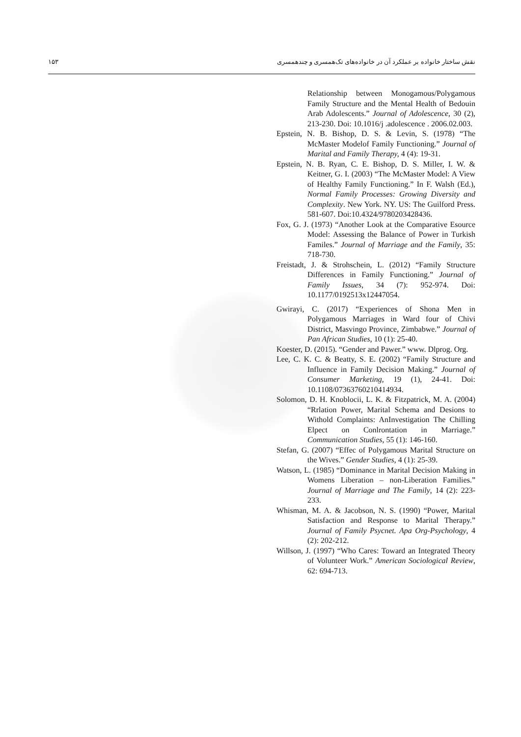۱۵۳ نقش ساختار خانواده بر عملکرد آن در خانواده‌های تک‌همسری و چندهمسری
Relationship between Monogamous/Polygamous Family Structure and the Mental Health of Bedouin Arab Adolescents.” Journal of Adolescence, 30 (2), 213-230. Doi: 10.1016/j .adolescence . 2006.02.003.
Epstein, N. B. Bishop, D. S. & Levin, S. (1978) “The McMaster Modelof Family Functioning.” Journal of Marital and Family Therapy, 4 (4): 19-31.
Epstein, N. B. Ryan, C. E. Bishop, D. S. Miller, I. W. & Keitner, G. I. (2003) “The McMaster Model: A View of Healthy Family Functioning.” In F. Walsh (Ed.), Normal Family Processes: Growing Diversity and Complexity. New York. NY. US: The Guilford Press. 581-607. Doi:10.4324/9780203428436.
Fox, G. J. (1973) “Another Look at the Comparative Esource Model: Assessing the Balance of Power in Turkish Familes.” Journal of Marriage and the Family, 35: 718-730.
Freistadt, J. & Strohschein, L. (2012) “Family Structure Differences in Family Functioning.” Journal of Family Issues, 34 (7): 952-974. Doi: 10.1177/0192513x12447054.
Gwirayi, C. (2017) “Experiences of Shona Men in Polygamous Marriages in Ward four of Chivi District, Masvingo Province, Zimbabwe.” Journal of Pan African Studies, 10 (1): 25-40.
Koester, D. (2015). “Gender and Pawer.” www. Dlprog. Org.
Lee, C. K. C. & Beatty, S. E. (2002) “Family Structure and Influence in Family Decision Making.” Journal of Consumer Marketing, 19 (1), 24-41. Doi: 10.1108/07363760210414934.
Solomon, D. H. Knoblocii, L. K. & Fitzpatrick, M. A. (2004) “Rrlation Power, Marital Schema and Desions to Withold Complaints: AnInvestigation The Chilling Elpect on Conlrontation in Marriage.” Communication Studies, 55 (1): 146-160.
Stefan, G. (2007) “Effec of Polygamous Marital Structure on the Wives.” Gender Studies, 4 (1): 25-39.
Watson, L. (1985) “Dominance in Marital Decision Making in Womens Liberation – non-Liberation Families.” Journal of Marriage and The Family, 14 (2): 223-233.
Whisman, M. A. & Jacobson, N. S. (1990) “Power, Marital Satisfaction and Response to Marital Therapy.” Journal of Family Psycnet. Apa Org-Psychology, 4 (2): 202-212.
Willson, J. (1997) “Who Cares: Toward an Integrated Theory of Volunteer Work.” American Sociological Review, 62: 694-713.